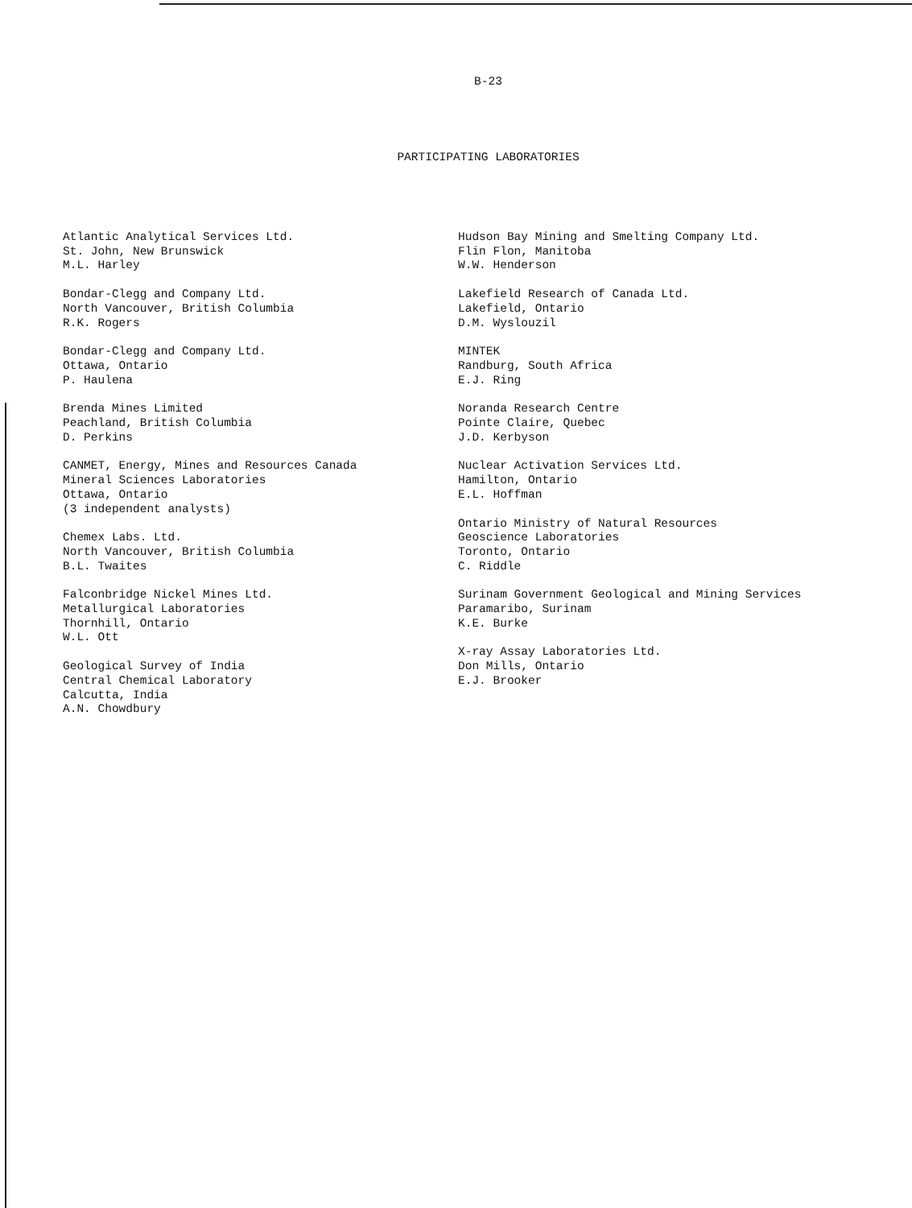B-23
PARTICIPATING LABORATORIES
Atlantic Analytical Services Ltd.
St. John, New Brunswick
M.L. Harley
Bondar-Clegg and Company Ltd.
North Vancouver, British Columbia
R.K. Rogers
Bondar-Clegg and Company Ltd.
Ottawa, Ontario
P. Haulena
Brenda Mines Limited
Peachland, British Columbia
D. Perkins
CANMET, Energy, Mines and Resources Canada
Mineral Sciences Laboratories
Ottawa, Ontario
(3 independent analysts)
Chemex Labs. Ltd.
North Vancouver, British Columbia
B.L. Twaites
Falconbridge Nickel Mines Ltd.
Metallurgical Laboratories
Thornhill, Ontario
W.L. Ott
Geological Survey of India
Central Chemical Laboratory
Calcutta, India
A.N. Chowdbury
Hudson Bay Mining and Smelting Company Ltd.
Flin Flon, Manitoba
W.W. Henderson
Lakefield Research of Canada Ltd.
Lakefield, Ontario
D.M. Wyslouzil
MINTEK
Randburg, South Africa
E.J. Ring
Noranda Research Centre
Pointe Claire, Quebec
J.D. Kerbyson
Nuclear Activation Services Ltd.
Hamilton, Ontario
E.L. Hoffman
Ontario Ministry of Natural Resources
Geoscience Laboratories
Toronto, Ontario
C. Riddle
Surinam Government Geological and Mining Services
Paramaribo, Surinam
K.E. Burke
X-ray Assay Laboratories Ltd.
Don Mills, Ontario
E.J. Brooker